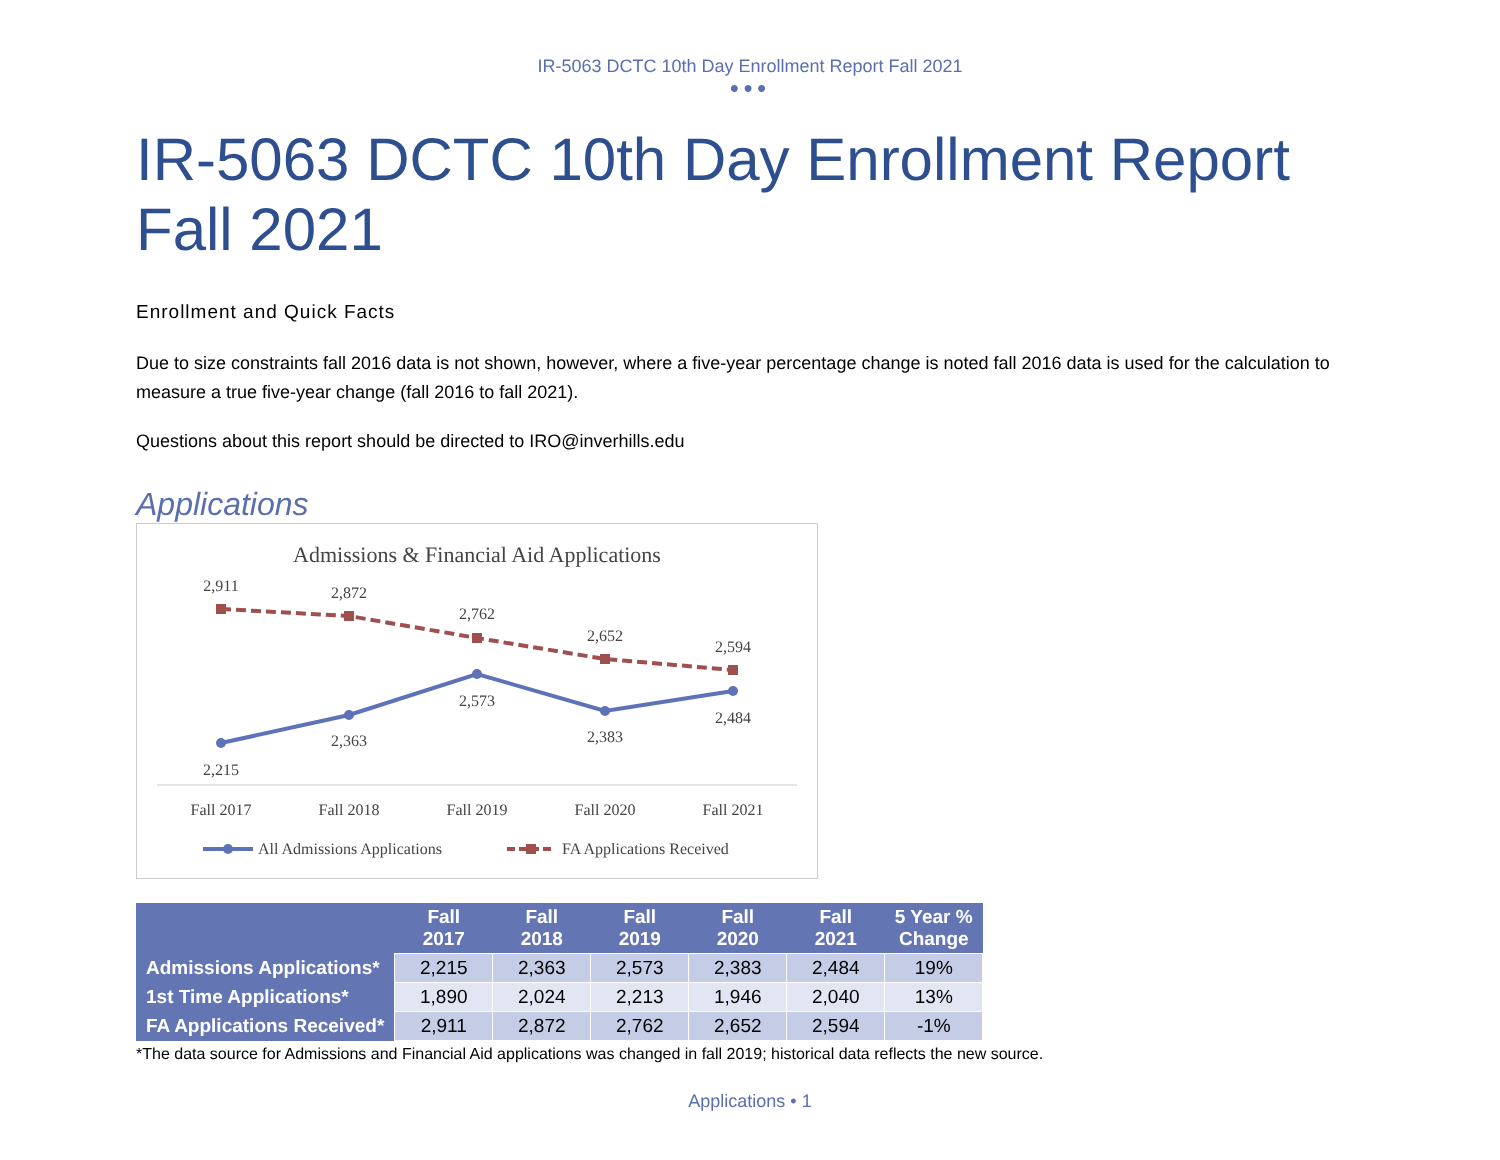IR-5063 DCTC 10th Day Enrollment Report Fall 2021
●●●
IR-5063 DCTC 10th Day Enrollment Report Fall 2021
Enrollment and Quick Facts
Due to size constraints fall 2016 data is not shown, however, where a five-year percentage change is noted fall 2016 data is used for the calculation to measure a true five-year change (fall 2016 to fall 2021).
Questions about this report should be directed to IRO@inverhills.edu
Applications
Admissions & Financial Aid Applications
2,911
2,872
2,762
2,652
2,594
2,215
2,363
2,573
2,383
2,484
Fall 2017
Fall 2018
Fall 2019
Fall 2020
Fall 2021
All Admissions Applications
FA Applications Received
| | Fall 2017 | Fall 2018 | Fall 2019 | Fall 2020 | Fall 2021 | 5 Year % Change |
| --- | --- | --- | --- | --- | --- | --- |
| Admissions Applications* | 2,215 | 2,363 | 2,573 | 2,383 | 2,484 | 19% |
| 1st Time Applications* | 1,890 | 2,024 | 2,213 | 1,946 | 2,040 | 13% |
| FA Applications Received* | 2,911 | 2,872 | 2,762 | 2,652 | 2,594 | -1% |
*The data source for Admissions and Financial Aid applications was changed in fall 2019; historical data reflects the new source.
Applications • 1